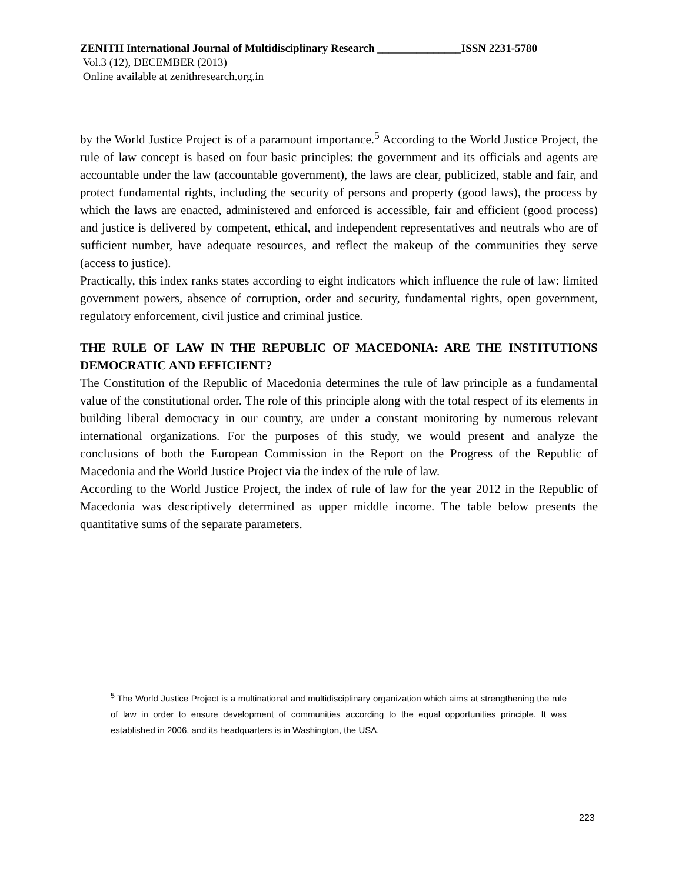ZENITH International Journal of Multidisciplinary Research _______________ISSN 2231-5780
Vol.3 (12), DECEMBER (2013)
Online available at zenithresearch.org.in
by the World Justice Project is of a paramount importance.<sup>5</sup> According to the World Justice Project, the rule of law concept is based on four basic principles: the government and its officials and agents are accountable under the law (accountable government), the laws are clear, publicized, stable and fair, and protect fundamental rights, including the security of persons and property (good laws), the process by which the laws are enacted, administered and enforced is accessible, fair and efficient (good process) and justice is delivered by competent, ethical, and independent representatives and neutrals who are of sufficient number, have adequate resources, and reflect the makeup of the communities they serve (access to justice).
Practically, this index ranks states according to eight indicators which influence the rule of law: limited government powers, absence of corruption, order and security, fundamental rights, open government, regulatory enforcement, civil justice and criminal justice.
THE RULE OF LAW IN THE REPUBLIC OF MACEDONIA: ARE THE INSTITUTIONS DEMOCRATIC AND EFFICIENT?
The Constitution of the Republic of Macedonia determines the rule of law principle as a fundamental value of the constitutional order. The role of this principle along with the total respect of its elements in building liberal democracy in our country, are under a constant monitoring by numerous relevant international organizations. For the purposes of this study, we would present and analyze the conclusions of both the European Commission in the Report on the Progress of the Republic of Macedonia and the World Justice Project via the index of the rule of law.
According to the World Justice Project, the index of rule of law for the year 2012 in the Republic of Macedonia was descriptively determined as upper middle income. The table below presents the quantitative sums of the separate parameters.
<sup>5</sup> The World Justice Project is a multinational and multidisciplinary organization which aims at strengthening the rule of law in order to ensure development of communities according to the equal opportunities principle. It was established in 2006, and its headquarters is in Washington, the USA.
223